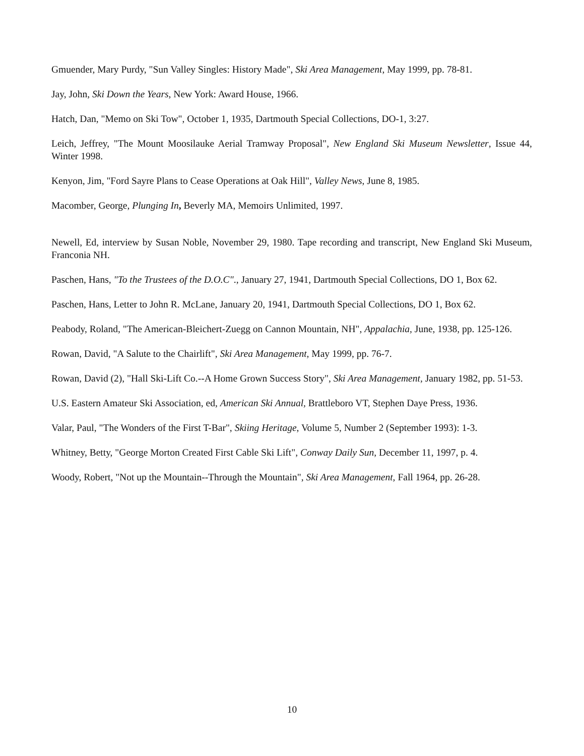Gmuender, Mary Purdy, "Sun Valley Singles: History Made", Ski Area Management, May 1999, pp. 78-81.
Jay, John, Ski Down the Years, New York: Award House, 1966.
Hatch, Dan, "Memo on Ski Tow", October 1, 1935, Dartmouth Special Collections, DO-1, 3:27.
Leich, Jeffrey, "The Mount Moosilauke Aerial Tramway Proposal", New England Ski Museum Newsletter, Issue 44, Winter 1998.
Kenyon, Jim, "Ford Sayre Plans to Cease Operations at Oak Hill", Valley News, June 8, 1985.
Macomber, George, Plunging In, Beverly MA, Memoirs Unlimited, 1997.
Newell, Ed, interview by Susan Noble, November 29, 1980. Tape recording and transcript, New England Ski Museum, Franconia NH.
Paschen, Hans, "To the Trustees of the D.O.C"., January 27, 1941, Dartmouth Special Collections, DO 1, Box 62.
Paschen, Hans, Letter to John R. McLane, January 20, 1941, Dartmouth Special Collections, DO 1, Box 62.
Peabody, Roland, "The American-Bleichert-Zuegg on Cannon Mountain, NH", Appalachia, June, 1938, pp. 125-126.
Rowan, David, "A Salute to the Chairlift", Ski Area Management, May 1999, pp. 76-7.
Rowan, David (2), "Hall Ski-Lift Co.--A Home Grown Success Story", Ski Area Management, January 1982, pp. 51-53.
U.S. Eastern Amateur Ski Association, ed, American Ski Annual, Brattleboro VT, Stephen Daye Press, 1936.
Valar, Paul, "The Wonders of the First T-Bar", Skiing Heritage, Volume 5, Number 2 (September 1993): 1-3.
Whitney, Betty, "George Morton Created First Cable Ski Lift", Conway Daily Sun, December 11, 1997, p. 4.
Woody, Robert, "Not up the Mountain--Through the Mountain", Ski Area Management, Fall 1964, pp. 26-28.
10